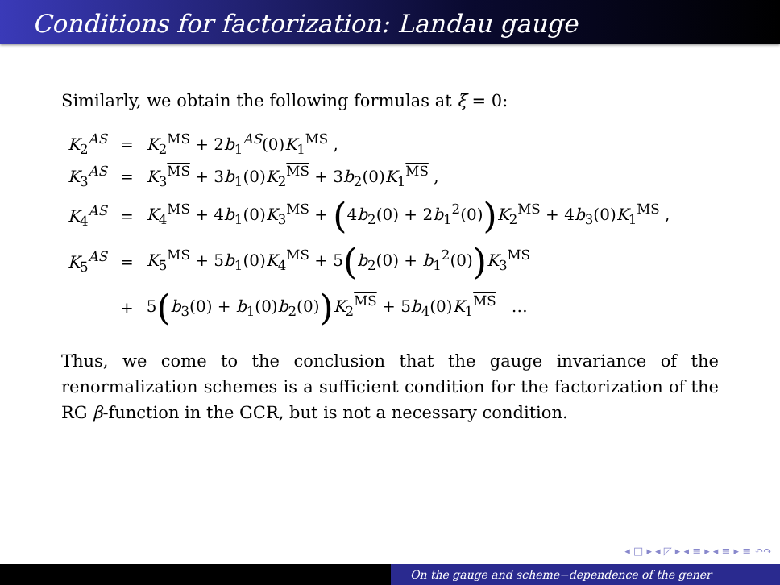Conditions for factorization: Landau gauge
Similarly, we obtain the following formulas at ξ = 0:
| K<sub>2</sub><sup>AS</sup> | = | K<sub>2</sub><sup>MS</sup> + 2 b<sub>1</sub><sup>AS</sup>(0) K<sub>1</sub><sup>MS</sup> , |
| K<sub>3</sub><sup>AS</sup> | = | K<sub>3</sub><sup>MS</sup> + 3 b<sub>1</sub>(0) K<sub>2</sub><sup>MS</sup> + 3 b<sub>2</sub>(0) K<sub>1</sub><sup>MS</sup> , |
| K<sub>4</sub><sup>AS</sup> | = | K<sub>4</sub><sup>MS</sup> + 4 b<sub>1</sub>(0) K<sub>3</sub><sup>MS</sup> + ( 4 b<sub>2</sub>(0) + 2 b<sub>1</sub><sup>2</sup>(0) ) K<sub>2</sub><sup>MS</sup> + 4 b<sub>3</sub>(0) K<sub>1</sub><sup>MS</sup> , |
| K<sub>5</sub><sup>AS</sup> | = | K<sub>5</sub><sup>MS</sup> + 5 b<sub>1</sub>(0) K<sub>4</sub><sup>MS</sup> + 5 ( b<sub>2</sub>(0) + b<sub>1</sub><sup>2</sup>(0) ) K<sub>3</sub><sup>MS</sup> |
| | + | 5 ( b<sub>3</sub>(0) + b<sub>1</sub>(0) b<sub>2</sub>(0) ) K<sub>2</sub><sup>MS</sup> + 5 b<sub>4</sub>(0) K<sub>1</sub><sup>MS</sup> … |
Thus, we come to the conclusion that the gauge invariance of the renormalization schemes is a sufficient condition for the factorization of the RG β-function in the GCR, but is not a necessary condition.
◂ □ ▸ ◂ ◸ ▸ ◂ ≡ ▸ ◂ ≡ ▸ ≡ ↶↷
On the gauge and scheme−dependence of the gener